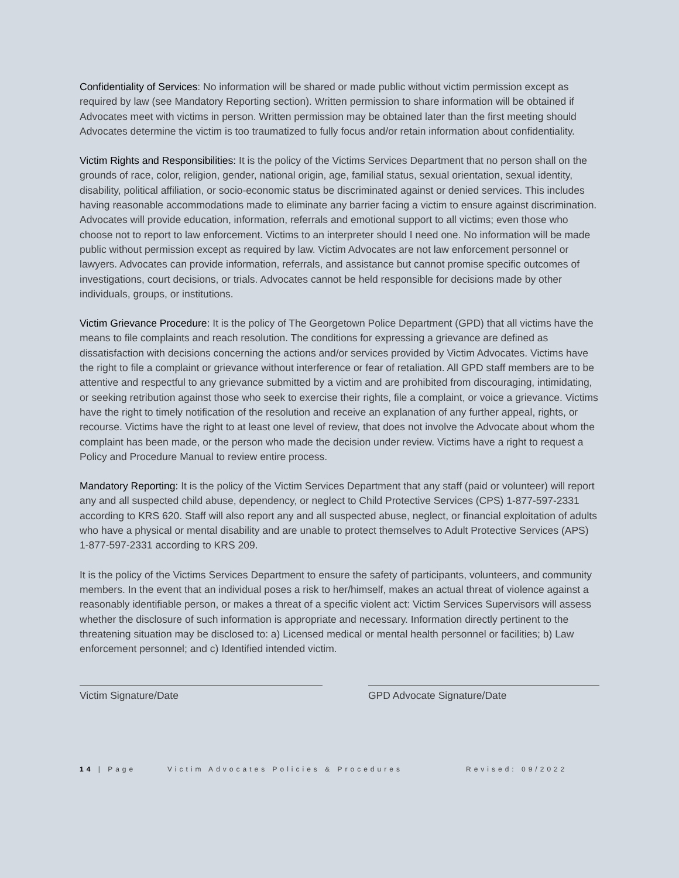Confidentiality of Services: No information will be shared or made public without victim permission except as required by law (see Mandatory Reporting section). Written permission to share information will be obtained if Advocates meet with victims in person. Written permission may be obtained later than the first meeting should Advocates determine the victim is too traumatized to fully focus and/or retain information about confidentiality.
Victim Rights and Responsibilities: It is the policy of the Victims Services Department that no person shall on the grounds of race, color, religion, gender, national origin, age, familial status, sexual orientation, sexual identity, disability, political affiliation, or socio-economic status be discriminated against or denied services. This includes having reasonable accommodations made to eliminate any barrier facing a victim to ensure against discrimination. Advocates will provide education, information, referrals and emotional support to all victims; even those who choose not to report to law enforcement. Victims to an interpreter should I need one. No information will be made public without permission except as required by law. Victim Advocates are not law enforcement personnel or lawyers. Advocates can provide information, referrals, and assistance but cannot promise specific outcomes of investigations, court decisions, or trials. Advocates cannot be held responsible for decisions made by other individuals, groups, or institutions.
Victim Grievance Procedure: It is the policy of The Georgetown Police Department (GPD) that all victims have the means to file complaints and reach resolution. The conditions for expressing a grievance are defined as dissatisfaction with decisions concerning the actions and/or services provided by Victim Advocates. Victims have the right to file a complaint or grievance without interference or fear of retaliation. All GPD staff members are to be attentive and respectful to any grievance submitted by a victim and are prohibited from discouraging, intimidating, or seeking retribution against those who seek to exercise their rights, file a complaint, or voice a grievance. Victims have the right to timely notification of the resolution and receive an explanation of any further appeal, rights, or recourse. Victims have the right to at least one level of review, that does not involve the Advocate about whom the complaint has been made, or the person who made the decision under review. Victims have a right to request a Policy and Procedure Manual to review entire process.
Mandatory Reporting: It is the policy of the Victim Services Department that any staff (paid or volunteer) will report any and all suspected child abuse, dependency, or neglect to Child Protective Services (CPS) 1-877-597-2331 according to KRS 620. Staff will also report any and all suspected abuse, neglect, or financial exploitation of adults who have a physical or mental disability and are unable to protect themselves to Adult Protective Services (APS) 1-877-597-2331 according to KRS 209.
It is the policy of the Victims Services Department to ensure the safety of participants, volunteers, and community members. In the event that an individual poses a risk to her/himself, makes an actual threat of violence against a reasonably identifiable person, or makes a threat of a specific violent act: Victim Services Supervisors will assess whether the disclosure of such information is appropriate and necessary. Information directly pertinent to the threatening situation may be disclosed to: a) Licensed medical or mental health personnel or facilities; b) Law enforcement personnel; and c) Identified intended victim.
Victim Signature/Date GPD Advocate Signature/Date
14 | Page Victim Advocates Policies & Procedures Revised: 09/2022